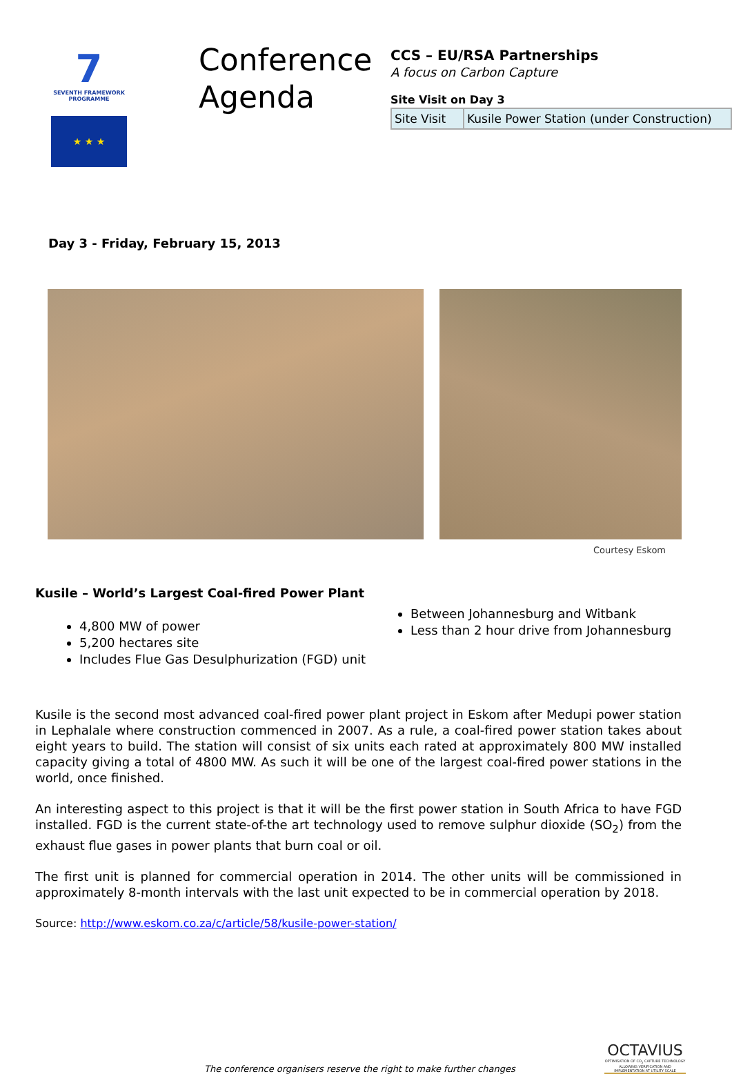7
SEVENTH FRAMEWORK
PROGRAMME
★ ★ ★
Conference Agenda
CCS – EU/RSA Partnerships
A focus on Carbon Capture
Site Visit on Day 3
| Site Visit | Kusile Power Station (under Construction) |
Day 3 - Friday, February 15, 2013
Courtesy Eskom
Kusile – World’s Largest Coal-fired Power Plant
4,800 MW of power
5,200 hectares site
Includes Flue Gas Desulphurization (FGD) unit
Between Johannesburg and Witbank
Less than 2 hour drive from Johannesburg
Kusile is the second most advanced coal-fired power plant project in Eskom after Medupi power station in Lephalale where construction commenced in 2007. As a rule, a coal-fired power station takes about eight years to build. The station will consist of six units each rated at approximately 800 MW installed capacity giving a total of 4800 MW. As such it will be one of the largest coal-fired power stations in the world, once finished.
An interesting aspect to this project is that it will be the first power station in South Africa to have FGD installed. FGD is the current state-of-the art technology used to remove sulphur dioxide (SO<sub>2</sub>) from the exhaust flue gases in power plants that burn coal or oil.
The first unit is planned for commercial operation in 2014. The other units will be commissioned in approximately 8-month intervals with the last unit expected to be in commercial operation by 2018.
Source: http://www.eskom.co.za/c/article/58/kusile-power-station/
The conference organisers reserve the right to make further changes
OCTAVIUS
OPTIMISATION OF CO<sub>2</sub> CAPTURE TECHNOLOGY ALLOWING VERIFICATION AND IMPLEMENTATION AT UTILITY SCALE